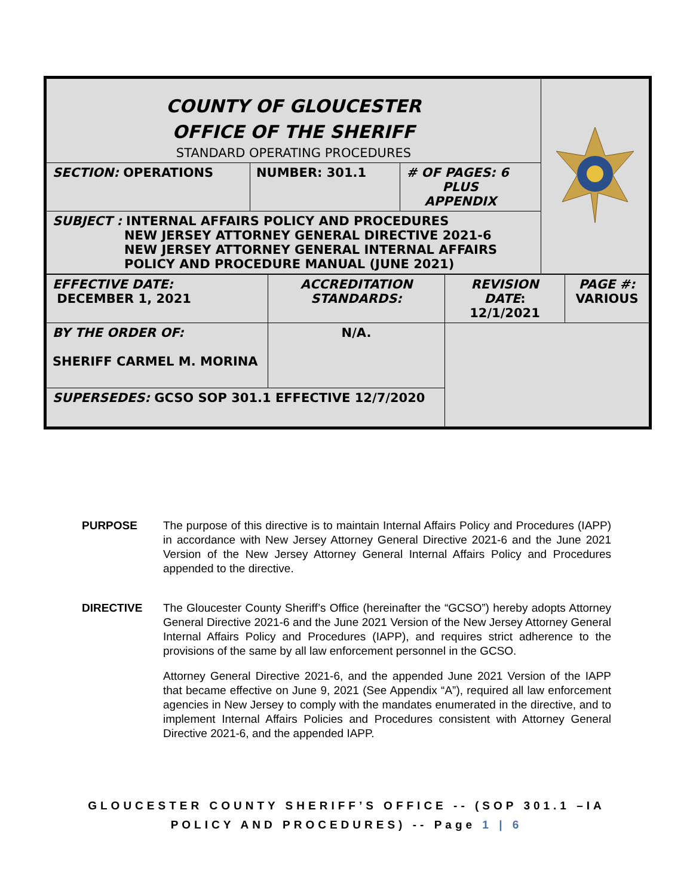| COUNTY OF GLOUCESTER OFFICE OF THE SHERIFF STANDARD OPERATING PROCEDURES | | | |
| SECTION: OPERATIONS | NUMBER: 301.1 | # OF PAGES: 6 PLUS APPENDIX | |
| SUBJECT : INTERNAL AFFAIRS POLICY AND PROCEDURES NEW JERSEY ATTORNEY GENERAL DIRECTIVE 2021-6 NEW JERSEY ATTORNEY GENERAL INTERNAL AFFAIRS POLICY AND PROCEDURE MANUAL (JUNE 2021) | | | |
| EFFECTIVE DATE: DECEMBER 1, 2021 | ACCREDITATION STANDARDS: | REVISION DATE : 12/1/2021 | PAGE #: VARIOUS |
| BY THE ORDER OF: SHERIFF CARMEL M. MORINA | N/A. | | |
| SUPERSEDES: GCSO SOP 301.1 EFFECTIVE 12/7/2020 | | | |
PURPOSE The purpose of this directive is to maintain Internal Affairs Policy and Procedures (IAPP) in accordance with New Jersey Attorney General Directive 2021-6 and the June 2021 Version of the New Jersey Attorney General Internal Affairs Policy and Procedures appended to the directive.
DIRECTIVE The Gloucester County Sheriff’s Office (hereinafter the “GCSO”) hereby adopts Attorney General Directive 2021-6 and the June 2021 Version of the New Jersey Attorney General Internal Affairs Policy and Procedures (IAPP), and requires strict adherence to the provisions of the same by all law enforcement personnel in the GCSO.
Attorney General Directive 2021-6, and the appended June 2021 Version of the IAPP that became effective on June 9, 2021 (See Appendix “A”), required all law enforcement agencies in New Jersey to comply with the mandates enumerated in the directive, and to implement Internal Affairs Policies and Procedures consistent with Attorney General Directive 2021-6, and the appended IAPP.
GLOUCESTER COUNTY SHERIFF’S OFFICE -- (SOP 301.1 –IA
POLICY AND PROCEDURES) -- Page 1 | 6